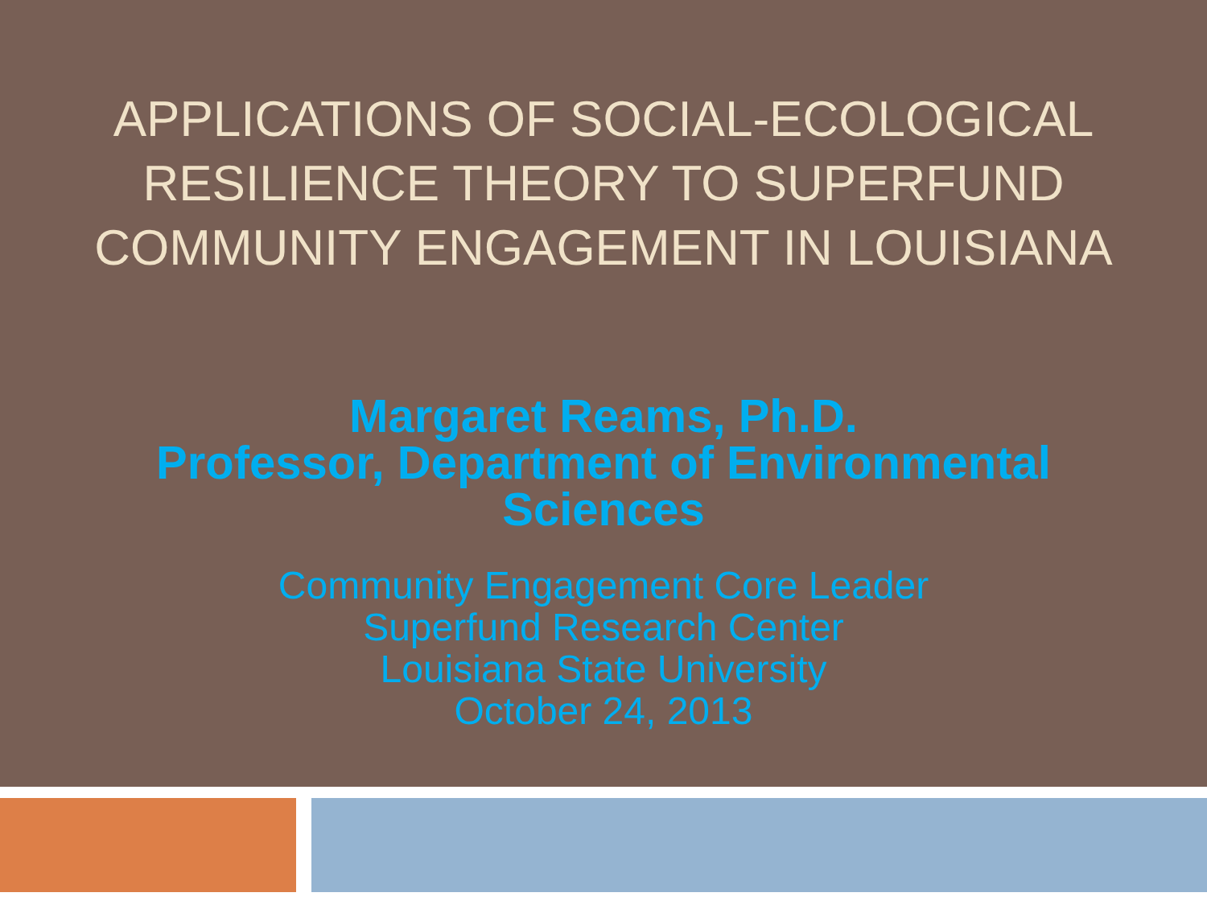APPLICATIONS OF SOCIAL-ECOLOGICAL
RESILIENCE THEORY TO SUPERFUND
COMMUNITY ENGAGEMENT IN LOUISIANA
Margaret Reams, Ph.D.
Professor, Department of Environmental
Sciences
Community Engagement Core Leader
Superfund Research Center
Louisiana State University
October 24, 2013